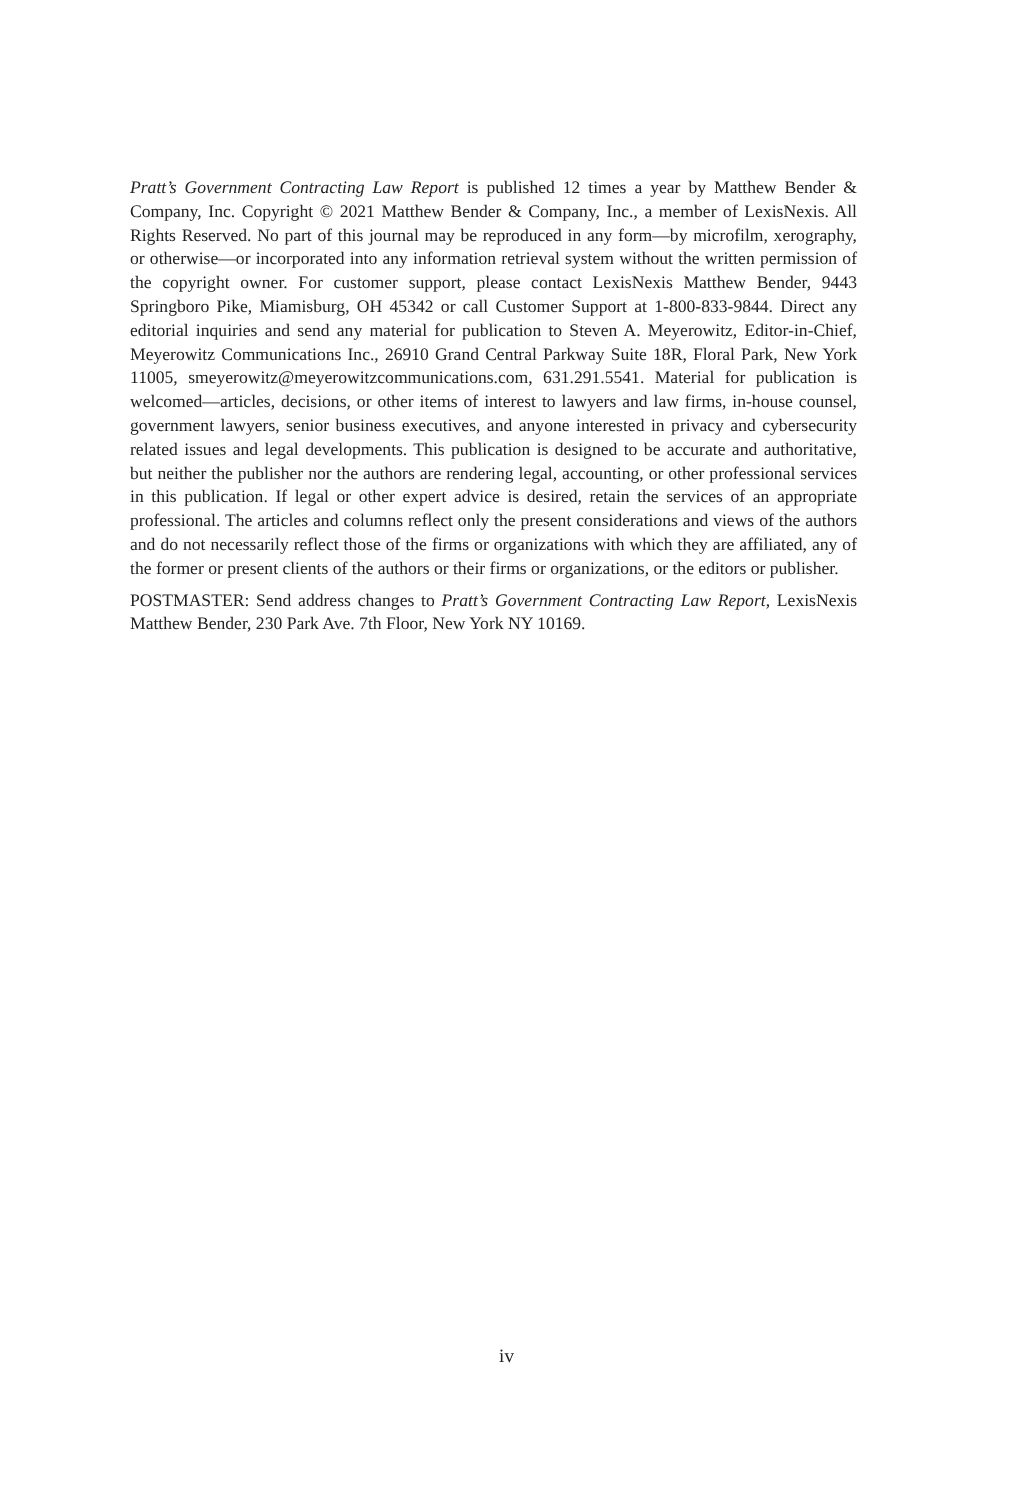Pratt’s Government Contracting Law Report is published 12 times a year by Matthew Bender & Company, Inc. Copyright © 2021 Matthew Bender & Company, Inc., a member of LexisNexis. All Rights Reserved. No part of this journal may be reproduced in any form—by microfilm, xerography, or otherwise—or incorporated into any information retrieval system without the written permission of the copyright owner. For customer support, please contact LexisNexis Matthew Bender, 9443 Springboro Pike, Miamisburg, OH 45342 or call Customer Support at 1-800-833-9844. Direct any editorial inquiries and send any material for publication to Steven A. Meyerowitz, Editor-in-Chief, Meyerowitz Communications Inc., 26910 Grand Central Parkway Suite 18R, Floral Park, New York 11005, smeyerowitz@meyerowitzcommunications.com, 631.291.5541. Material for publication is welcomed—articles, decisions, or other items of interest to lawyers and law firms, in-house counsel, government lawyers, senior business executives, and anyone interested in privacy and cybersecurity related issues and legal developments. This publication is designed to be accurate and authoritative, but neither the publisher nor the authors are rendering legal, accounting, or other professional services in this publication. If legal or other expert advice is desired, retain the services of an appropriate professional. The articles and columns reflect only the present considerations and views of the authors and do not necessarily reflect those of the firms or organizations with which they are affiliated, any of the former or present clients of the authors or their firms or organizations, or the editors or publisher.
POSTMASTER: Send address changes to Pratt’s Government Contracting Law Report, LexisNexis Matthew Bender, 230 Park Ave. 7th Floor, New York NY 10169.
iv